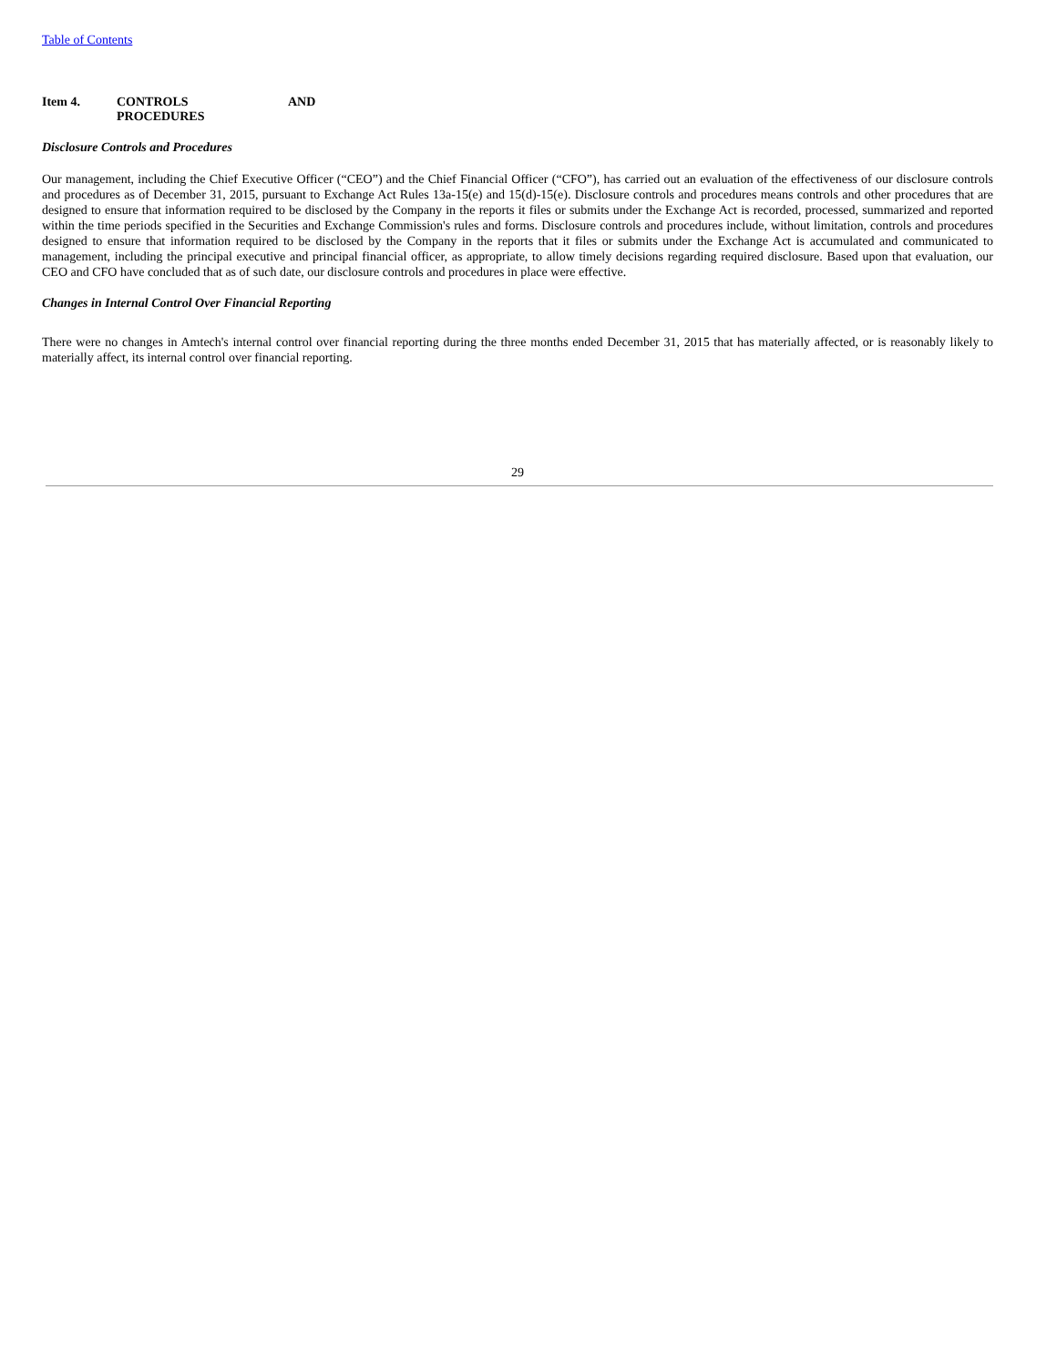Table of Contents
Item 4. CONTROLS
PROCEDURES
AND
Disclosure Controls and Procedures
Our management, including the Chief Executive Officer (“CEO”) and the Chief Financial Officer (“CFO”), has carried out an evaluation of the effectiveness of our disclosure controls and procedures as of December 31, 2015, pursuant to Exchange Act Rules 13a-15(e) and 15(d)-15(e). Disclosure controls and procedures means controls and other procedures that are designed to ensure that information required to be disclosed by the Company in the reports it files or submits under the Exchange Act is recorded, processed, summarized and reported within the time periods specified in the Securities and Exchange Commission's rules and forms. Disclosure controls and procedures include, without limitation, controls and procedures designed to ensure that information required to be disclosed by the Company in the reports that it files or submits under the Exchange Act is accumulated and communicated to management, including the principal executive and principal financial officer, as appropriate, to allow timely decisions regarding required disclosure. Based upon that evaluation, our CEO and CFO have concluded that as of such date, our disclosure controls and procedures in place were effective.
Changes in Internal Control Over Financial Reporting
There were no changes in Amtech's internal control over financial reporting during the three months ended December 31, 2015 that has materially affected, or is reasonably likely to materially affect, its internal control over financial reporting.
29